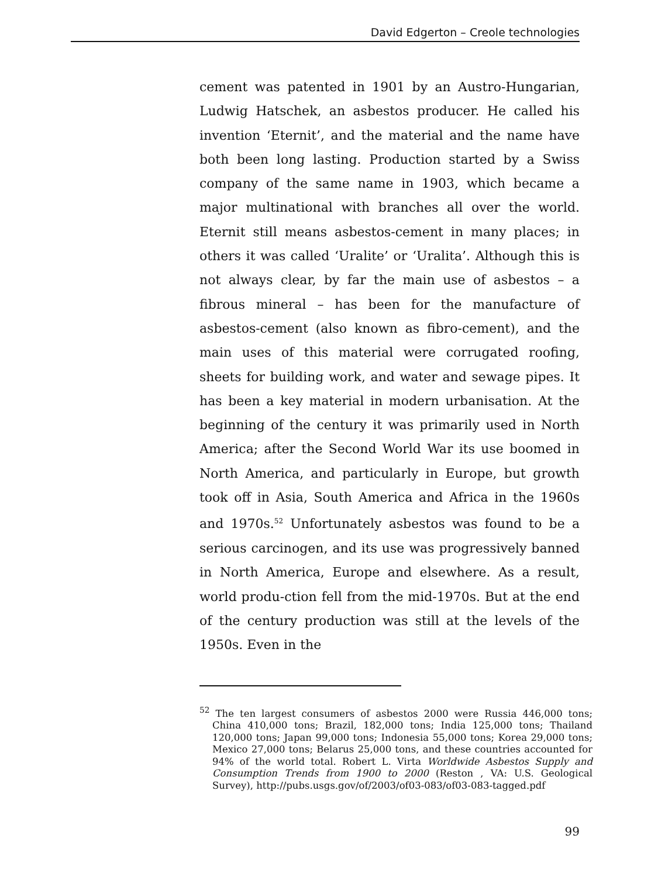David Edgerton – Creole technologies
cement was patented in 1901 by an Austro-Hungarian, Ludwig Hatschek, an asbestos producer. He called his invention ‘Eternit’, and the material and the name have both been long lasting. Production started by a Swiss company of the same name in 1903, which became a major multinational with branches all over the world. Eternit still means asbestos-cement in many places; in others it was called ‘Uralite’ or ‘Uralita’. Although this is not always clear, by far the main use of asbestos – a fibrous mineral – has been for the manufacture of asbestos-cement (also known as fibro-cement), and the main uses of this material were corrugated roofing, sheets for building work, and water and sewage pipes. It has been a key material in modern urbanisation. At the beginning of the century it was primarily used in North America; after the Second World War its use boomed in North America, and particularly in Europe, but growth took off in Asia, South America and Africa in the 1960s and 1970s.<sup>52</sup> Unfortunately asbestos was found to be a serious carcinogen, and its use was progressively banned in North America, Europe and elsewhere. As a result, world produ-ction fell from the mid-1970s. But at the end of the century production was still at the levels of the 1950s. Even in the
<sup>52</sup> The ten largest consumers of asbestos 2000 were Russia 446,000 tons; China 410,000 tons; Brazil, 182,000 tons; India 125,000 tons; Thailand 120,000 tons; Japan 99,000 tons; Indonesia 55,000 tons; Korea 29,000 tons; Mexico 27,000 tons; Belarus 25,000 tons, and these countries accounted for 94% of the world total. Robert L. Virta Worldwide Asbestos Supply and Consumption Trends from 1900 to 2000 (Reston , VA: U.S. Geological Survey), http://pubs.usgs.gov/of/2003/of03-083/of03-083-tagged.pdf
99